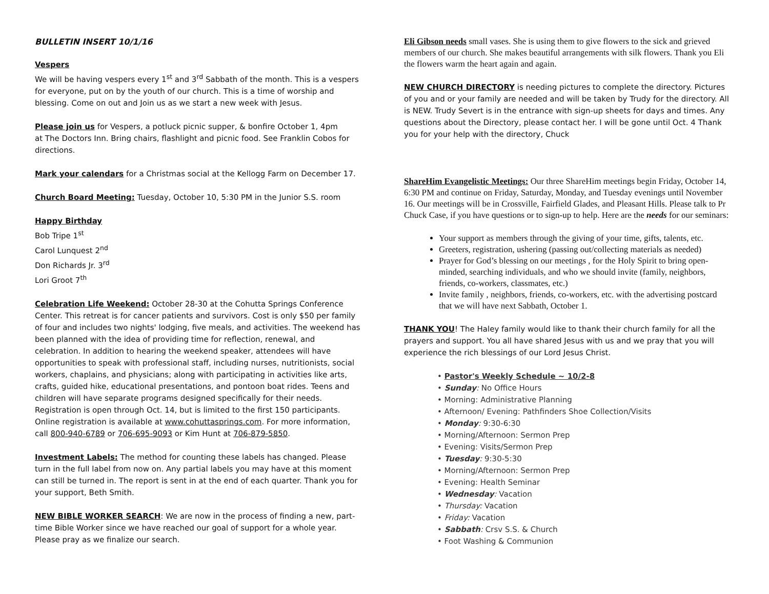BULLETIN INSERT 10/1/16
Vespers
We will be having vespers every 1<sup>st</sup> and 3<sup>rd</sup> Sabbath of the month. This is a vespers for everyone, put on by the youth of our church. This is a time of worship and blessing. Come on out and Join us as we start a new week with Jesus.
Please join us for Vespers, a potluck picnic supper, & bonfire October 1, 4pm
at The Doctors Inn. Bring chairs, flashlight and picnic food. See Franklin Cobos for directions.
Mark your calendars for a Christmas social at the Kellogg Farm on December 17.
Church Board Meeting: Tuesday, October 10, 5:30 PM in the Junior S.S. room
Happy Birthday
Bob Tripe 1<sup>st</sup>
Carol Lunquest 2<sup>nd</sup>
Don Richards Jr. 3<sup>rd</sup>
Lori Groot 7<sup>th</sup>
Celebration Life Weekend: October 28-30 at the Cohutta Springs Conference Center. This retreat is for cancer patients and survivors. Cost is only $50 per family of four and includes two nights' lodging, five meals, and activities. The weekend has been planned with the idea of providing time for reflection, renewal, and celebration. In addition to hearing the weekend speaker, attendees will have opportunities to speak with professional staff, including nurses, nutritionists, social workers, chaplains, and physicians; along with participating in activities like arts, crafts, guided hike, educational presentations, and pontoon boat rides. Teens and children will have separate programs designed specifically for their needs. Registration is open through Oct. 14, but is limited to the first 150 participants. Online registration is available at www.cohuttasprings.com. For more information, call 800-940-6789 or 706-695-9093 or Kim Hunt at 706-879-5850.
Investment Labels: The method for counting these labels has changed. Please turn in the full label from now on. Any partial labels you may have at this moment can still be turned in. The report is sent in at the end of each quarter. Thank you for your support, Beth Smith.
NEW BIBLE WORKER SEARCH: We are now in the process of finding a new, part-time Bible Worker since we have reached our goal of support for a whole year. Please pray as we finalize our search.
Eli Gibson needs small vases. She is using them to give flowers to the sick and grieved members of our church. She makes beautiful arrangements with silk flowers. Thank you Eli the flowers warm the heart again and again.
NEW CHURCH DIRECTORY is needing pictures to complete the directory. Pictures of you and or your family are needed and will be taken by Trudy for the directory. All is NEW. Trudy Severt is in the entrance with sign-up sheets for days and times. Any questions about the Directory, please contact her. I will be gone until Oct. 4 Thank you for your help with the directory, Chuck
ShareHim Evangelistic Meetings: Our three ShareHim meetings begin Friday, October 14, 6:30 PM and continue on Friday, Saturday, Monday, and Tuesday evenings until November 16. Our meetings will be in Crossville, Fairfield Glades, and Pleasant Hills. Please talk to Pr Chuck Case, if you have questions or to sign-up to help. Here are the needs for our seminars:
Your support as members through the giving of your time, gifts, talents, etc.
Greeters, registration, ushering (passing out/collecting materials as needed)
Prayer for God’s blessing on our meetings , for the Holy Spirit to bring open-minded, searching individuals, and who we should invite (family, neighbors, friends, co-workers, classmates, etc.)
Invite family , neighbors, friends, co-workers, etc. with the advertising postcard that we will have next Sabbath, October 1.
THANK YOU! The Haley family would like to thank their church family for all the prayers and support. You all have shared Jesus with us and we pray that you will experience the rich blessings of our Lord Jesus Christ.
• Pastor's Weekly Schedule ~ 10/2-8
• Sunday: No Office Hours
• Morning: Administrative Planning
• Afternoon/ Evening: Pathfinders Shoe Collection/Visits
• Monday: 9:30-6:30
• Morning/Afternoon: Sermon Prep
• Evening: Visits/Sermon Prep
• Tuesday: 9:30-5:30
• Morning/Afternoon: Sermon Prep
• Evening: Health Seminar
• Wednesday: Vacation
• Thursday: Vacation
• Friday: Vacation
• Sabbath: Crsv S.S. & Church
• Foot Washing & Communion